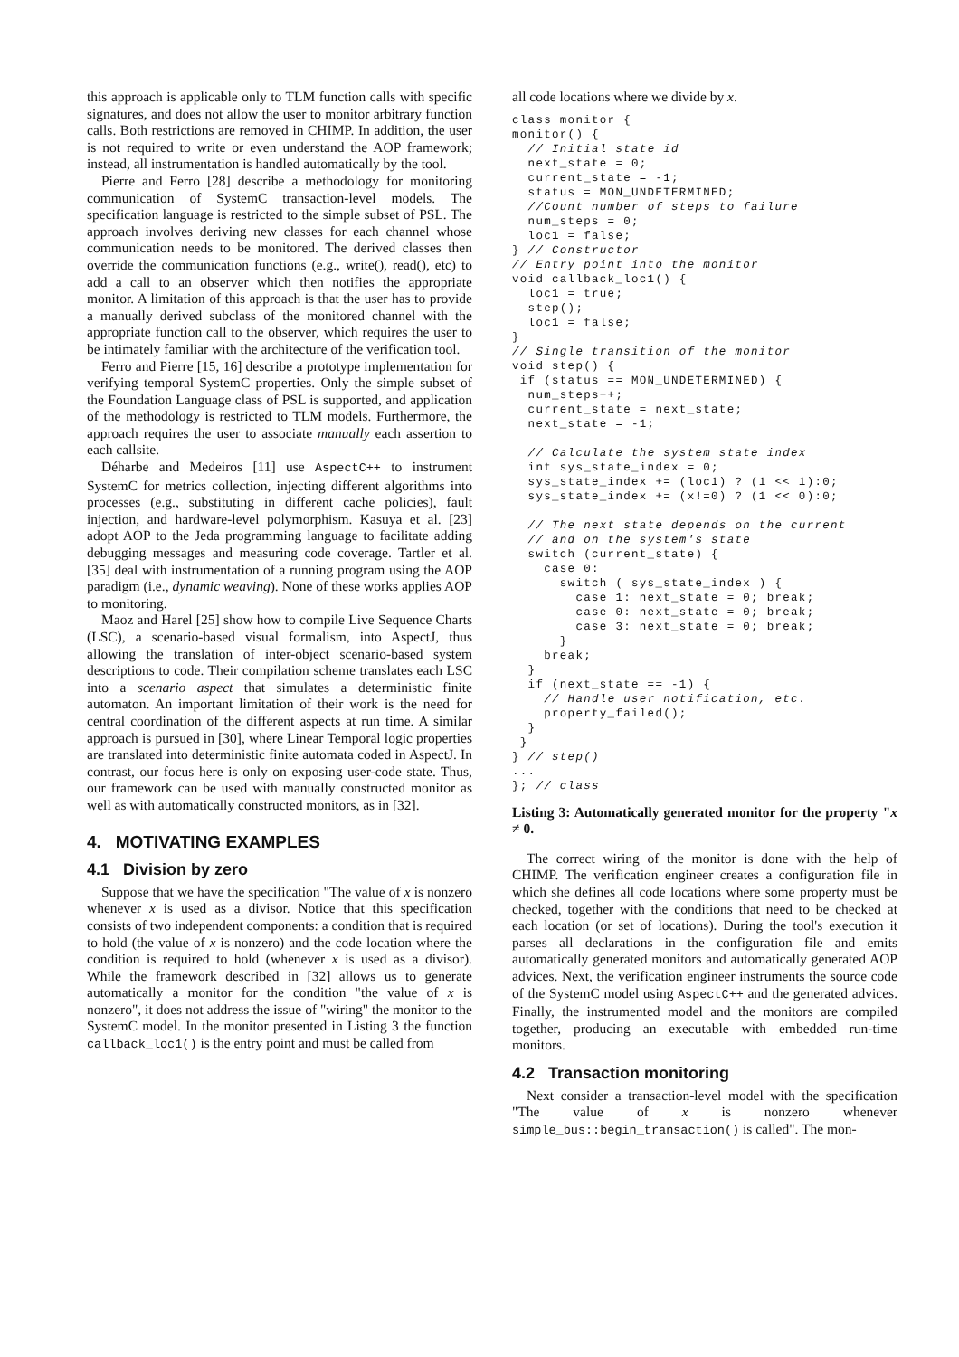this approach is applicable only to TLM function calls with specific signatures, and does not allow the user to monitor arbitrary function calls. Both restrictions are removed in CHIMP. In addition, the user is not required to write or even understand the AOP framework; instead, all instrumentation is handled automatically by the tool.
Pierre and Ferro [28] describe a methodology for monitoring communication of SystemC transaction-level models. The specification language is restricted to the simple subset of PSL. The approach involves deriving new classes for each channel whose communication needs to be monitored. The derived classes then override the communication functions (e.g., write(), read(), etc) to add a call to an observer which then notifies the appropriate monitor. A limitation of this approach is that the user has to provide a manually derived subclass of the monitored channel with the appropriate function call to the observer, which requires the user to be intimately familiar with the architecture of the verification tool.
Ferro and Pierre [15, 16] describe a prototype implementation for verifying temporal SystemC properties. Only the simple subset of the Foundation Language class of PSL is supported, and application of the methodology is restricted to TLM models. Furthermore, the approach requires the user to associate manually each assertion to each callsite.
Déharbe and Medeiros [11] use AspectC++ to instrument SystemC for metrics collection, injecting different algorithms into processes (e.g., substituting in different cache policies), fault injection, and hardware-level polymorphism. Kasuya et al. [23] adopt AOP to the Jeda programming language to facilitate adding debugging messages and measuring code coverage. Tartler et al. [35] deal with instrumentation of a running program using the AOP paradigm (i.e., dynamic weaving). None of these works applies AOP to monitoring.
Maoz and Harel [25] show how to compile Live Sequence Charts (LSC), a scenario-based visual formalism, into AspectJ, thus allowing the translation of inter-object scenario-based system descriptions to code. Their compilation scheme translates each LSC into a scenario aspect that simulates a deterministic finite automaton. An important limitation of their work is the need for central coordination of the different aspects at run time. A similar approach is pursued in [30], where Linear Temporal logic properties are translated into deterministic finite automata coded in AspectJ. In contrast, our focus here is only on exposing user-code state. Thus, our framework can be used with manually constructed monitor as well as with automatically constructed monitors, as in [32].
4. MOTIVATING EXAMPLES
4.1 Division by zero
Suppose that we have the specification "The value of x is nonzero whenever x is used as a divisor. Notice that this specification consists of two independent components: a condition that is required to hold (the value of x is nonzero) and the code location where the condition is required to hold (whenever x is used as a divisor). While the framework described in [32] allows us to generate automatically a monitor for the condition "the value of x is nonzero", it does not address the issue of "wiring" the monitor to the SystemC model. In the monitor presented in Listing 3 the function callback_loc1() is the entry point and must be called from
all code locations where we divide by x.
class monitor {
monitor() {
  // Initial state id
  next_state = 0;
  current_state = -1;
  status = MON_UNDETERMINED;
  //Count number of steps to failure
  num_steps = 0;
  loc1 = false;
} // Constructor
// Entry point into the monitor
void callback_loc1() {
  loc1 = true;
  step();
  loc1 = false;
}
// Single transition of the monitor
void step() {
 if (status == MON_UNDETERMINED) {
  num_steps++;
  current_state = next_state;
  next_state = -1;

  // Calculate the system state index
  int sys_state_index = 0;
  sys_state_index += (loc1) ? (1 << 1):0;
  sys_state_index += (x!=0) ? (1 << 0):0;

  // The next state depends on the current
  // and on the system's state
  switch (current_state) {
    case 0:
      switch ( sys_state_index ) {
        case 1: next_state = 0; break;
        case 0: next_state = 0; break;
        case 3: next_state = 0; break;
      }
    break;
  }
  if (next_state == -1) {
    // Handle user notification, etc.
    property_failed();
  }
 }
} // step()
...
}; // class
Listing 3: Automatically generated monitor for the property "x ≠ 0.
The correct wiring of the monitor is done with the help of CHIMP. The verification engineer creates a configuration file in which she defines all code locations where some property must be checked, together with the conditions that need to be checked at each location (or set of locations). During the tool's execution it parses all declarations in the configuration file and emits automatically generated monitors and automatically generated AOP advices. Next, the verification engineer instruments the source code of the SystemC model using AspectC++ and the generated advices. Finally, the instrumented model and the monitors are compiled together, producing an executable with embedded run-time monitors.
4.2 Transaction monitoring
Next consider a transaction-level model with the specification "The value of x is nonzero whenever simple_bus::begin_transaction() is called". The mon-